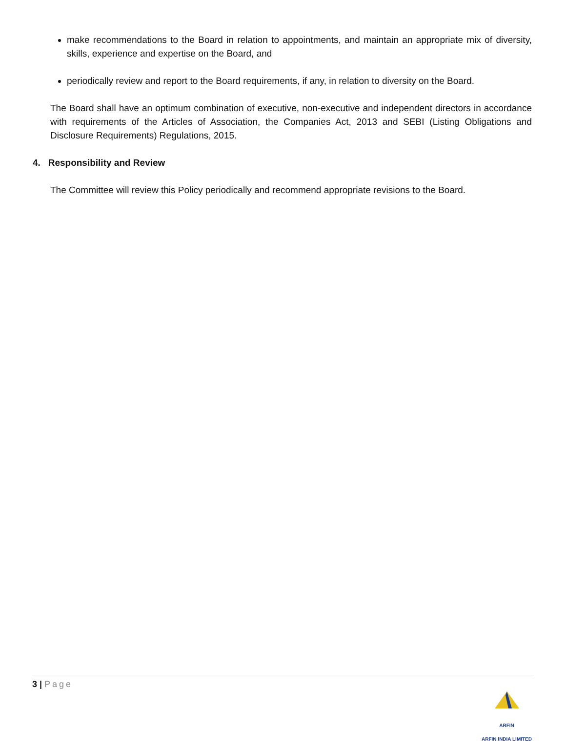make recommendations to the Board in relation to appointments, and maintain an appropriate mix of diversity, skills, experience and expertise on the Board, and
periodically review and report to the Board requirements, if any, in relation to diversity on the Board.
The Board shall have an optimum combination of executive, non-executive and independent directors in accordance with requirements of the Articles of Association, the Companies Act, 2013 and SEBI (Listing Obligations and Disclosure Requirements) Regulations, 2015.
4. Responsibility and Review
The Committee will review this Policy periodically and recommend appropriate revisions to the Board.
3 | Page
ARFIN
ARFIN INDIA LIMITED